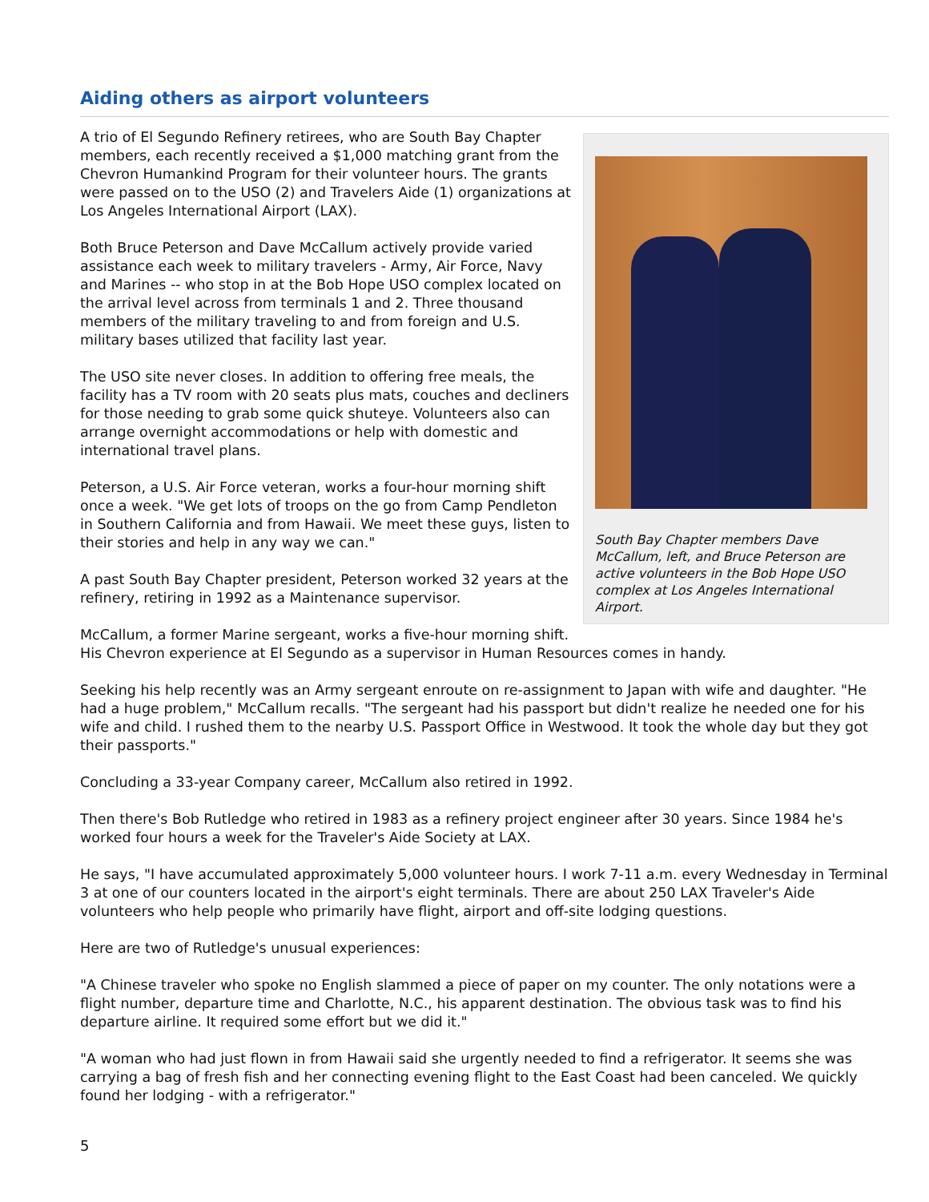Aiding others as airport volunteers
South Bay Chapter members Dave McCallum, left, and Bruce Peterson are active volunteers in the Bob Hope USO complex at Los Angeles International Airport.
A trio of El Segundo Refinery retirees, who are South Bay Chapter members, each recently received a $1,000 matching grant from the Chevron Humankind Program for their volunteer hours. The grants were passed on to the USO (2) and Travelers Aide (1) organizations at Los Angeles International Airport (LAX).
Both Bruce Peterson and Dave McCallum actively provide varied assistance each week to military travelers - Army, Air Force, Navy and Marines -- who stop in at the Bob Hope USO complex located on the arrival level across from terminals 1 and 2. Three thousand members of the military traveling to and from foreign and U.S. military bases utilized that facility last year.
The USO site never closes. In addition to offering free meals, the facility has a TV room with 20 seats plus mats, couches and decliners for those needing to grab some quick shuteye. Volunteers also can arrange overnight accommodations or help with domestic and international travel plans.
Peterson, a U.S. Air Force veteran, works a four-hour morning shift once a week. "We get lots of troops on the go from Camp Pendleton in Southern California and from Hawaii. We meet these guys, listen to their stories and help in any way we can."
A past South Bay Chapter president, Peterson worked 32 years at the refinery, retiring in 1992 as a Maintenance supervisor.
McCallum, a former Marine sergeant, works a five-hour morning shift. His Chevron experience at El Segundo as a supervisor in Human Resources comes in handy.
Seeking his help recently was an Army sergeant enroute on re-assignment to Japan with wife and daughter. "He had a huge problem," McCallum recalls. "The sergeant had his passport but didn't realize he needed one for his wife and child. I rushed them to the nearby U.S. Passport Office in Westwood. It took the whole day but they got their passports."
Concluding a 33-year Company career, McCallum also retired in 1992.
Then there's Bob Rutledge who retired in 1983 as a refinery project engineer after 30 years. Since 1984 he's worked four hours a week for the Traveler's Aide Society at LAX.
He says, "I have accumulated approximately 5,000 volunteer hours. I work 7-11 a.m. every Wednesday in Terminal 3 at one of our counters located in the airport's eight terminals. There are about 250 LAX Traveler's Aide volunteers who help people who primarily have flight, airport and off-site lodging questions.
Here are two of Rutledge's unusual experiences:
"A Chinese traveler who spoke no English slammed a piece of paper on my counter. The only notations were a flight number, departure time and Charlotte, N.C., his apparent destination. The obvious task was to find his departure airline. It required some effort but we did it."
"A woman who had just flown in from Hawaii said she urgently needed to find a refrigerator. It seems she was carrying a bag of fresh fish and her connecting evening flight to the East Coast had been canceled. We quickly found her lodging - with a refrigerator."
5